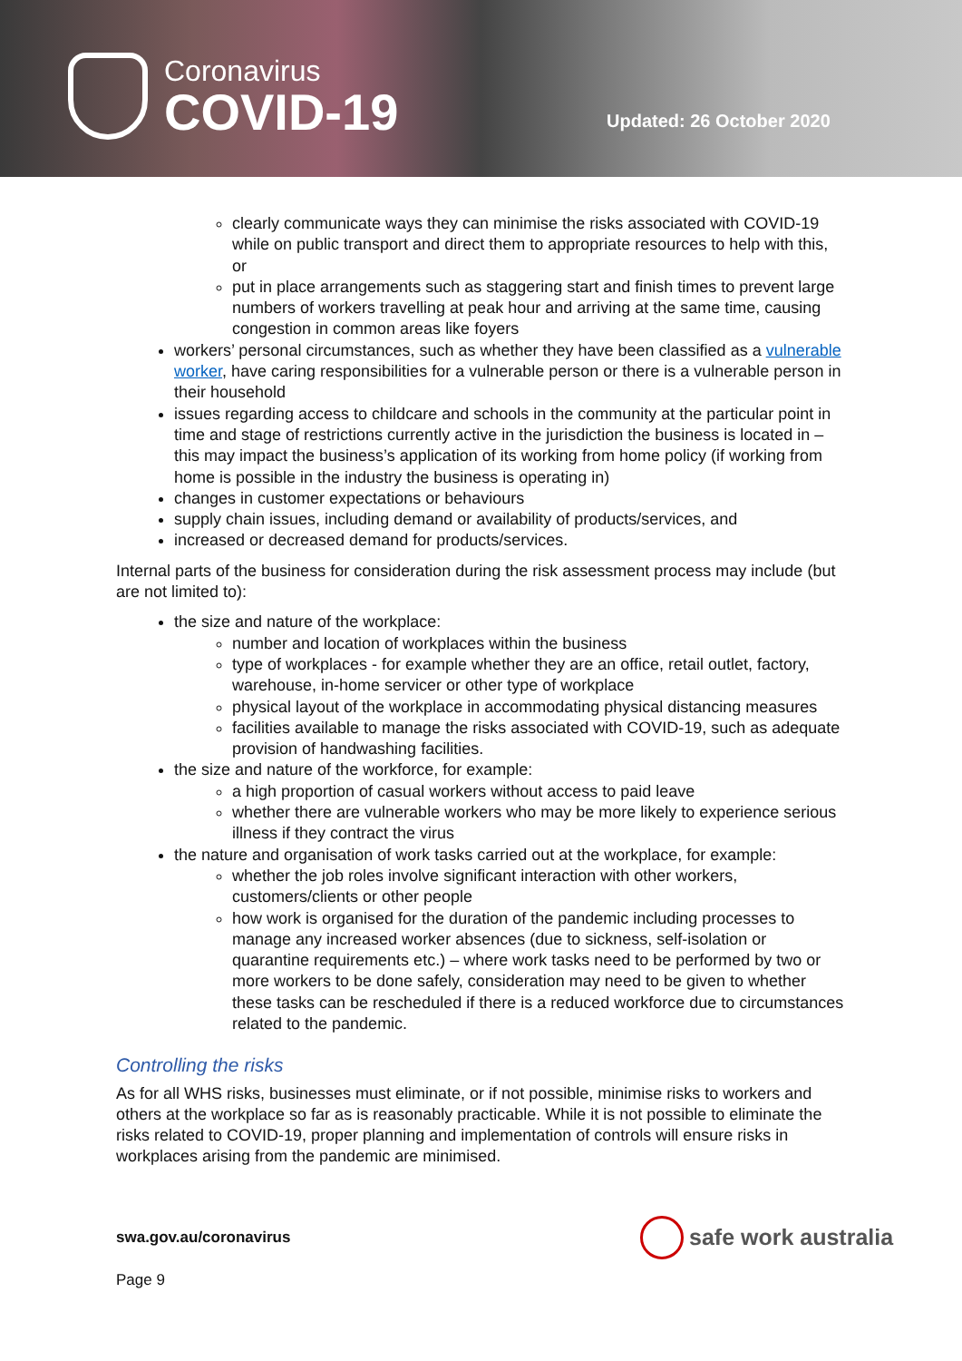Coronavirus
COVID-19
Updated: 26 October 2020
clearly communicate ways they can minimise the risks associated with COVID-19 while on public transport and direct them to appropriate resources to help with this, or
put in place arrangements such as staggering start and finish times to prevent large numbers of workers travelling at peak hour and arriving at the same time, causing congestion in common areas like foyers
workers’ personal circumstances, such as whether they have been classified as a vulnerable worker, have caring responsibilities for a vulnerable person or there is a vulnerable person in their household
issues regarding access to childcare and schools in the community at the particular point in time and stage of restrictions currently active in the jurisdiction the business is located in – this may impact the business’s application of its working from home policy (if working from home is possible in the industry the business is operating in)
changes in customer expectations or behaviours
supply chain issues, including demand or availability of products/services, and
increased or decreased demand for products/services.
Internal parts of the business for consideration during the risk assessment process may include (but are not limited to):
the size and nature of the workplace:
number and location of workplaces within the business
type of workplaces - for example whether they are an office, retail outlet, factory, warehouse, in-home servicer or other type of workplace
physical layout of the workplace in accommodating physical distancing measures
facilities available to manage the risks associated with COVID-19, such as adequate provision of handwashing facilities.
the size and nature of the workforce, for example:
a high proportion of casual workers without access to paid leave
whether there are vulnerable workers who may be more likely to experience serious illness if they contract the virus
the nature and organisation of work tasks carried out at the workplace, for example:
whether the job roles involve significant interaction with other workers, customers/clients or other people
how work is organised for the duration of the pandemic including processes to manage any increased worker absences (due to sickness, self-isolation or quarantine requirements etc.) – where work tasks need to be performed by two or more workers to be done safely, consideration may need to be given to whether these tasks can be rescheduled if there is a reduced workforce due to circumstances related to the pandemic.
Controlling the risks
As for all WHS risks, businesses must eliminate, or if not possible, minimise risks to workers and others at the workplace so far as is reasonably practicable. While it is not possible to eliminate the risks related to COVID-19, proper planning and implementation of controls will ensure risks in workplaces arising from the pandemic are minimised.
swa.gov.au/coronavirus
Page 9
safe work australia